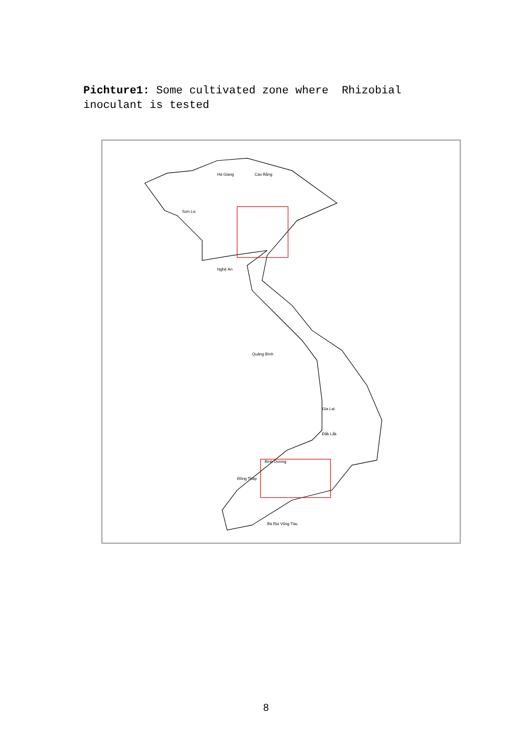Pichture1: Some cultivated zone where Rhizobial inoculant is tested
Sơn La
Hà Giang
Cao Bằng
Nghệ An
Quảng Bình
Gia Lai
Đắk Lắk
Bình Dương
Đồng Tháp
Bà Rịa Vũng Tàu
8